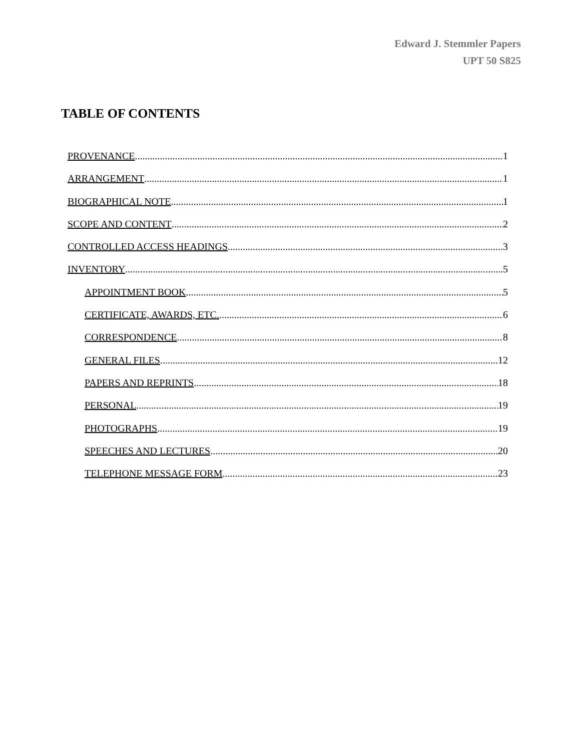Edward J. Stemmler Papers
UPT 50 S825
TABLE OF CONTENTS
PROVENANCE 1
ARRANGEMENT 1
BIOGRAPHICAL NOTE 1
SCOPE AND CONTENT 2
CONTROLLED ACCESS HEADINGS 3
INVENTORY 5
APPOINTMENT BOOK 5
CERTIFICATE, AWARDS, ETC. 6
CORRESPONDENCE 8
GENERAL FILES 12
PAPERS AND REPRINTS 18
PERSONAL 19
PHOTOGRAPHS 19
SPEECHES AND LECTURES 20
TELEPHONE MESSAGE FORM 23